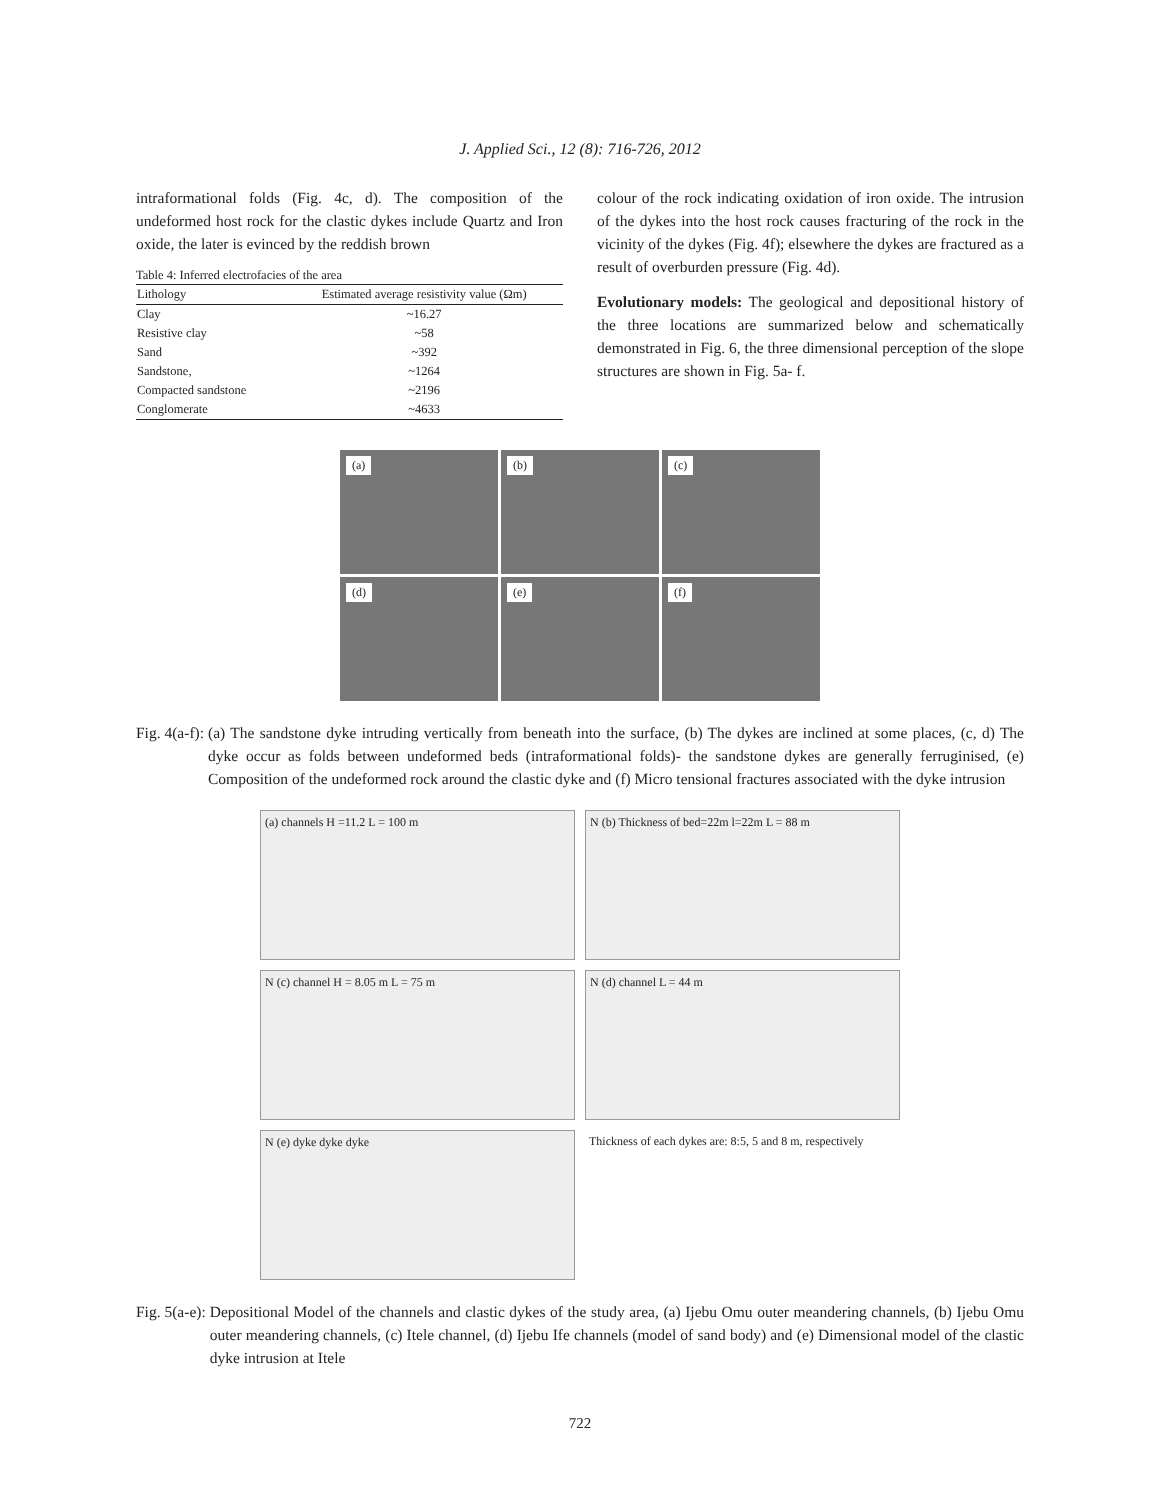J. Applied Sci., 12 (8): 716-726, 2012
intraformational folds (Fig. 4c, d). The composition of the undeformed host rock for the clastic dykes include Quartz and Iron oxide, the later is evinced by the reddish brown
Table 4: Inferred electrofacies of the area
| Lithology | Estimated average resistivity value (Ωm) |
| --- | --- |
| Clay | ~16.27 |
| Resistive clay | ~58 |
| Sand | ~392 |
| Sandstone, | ~1264 |
| Compacted sandstone | ~2196 |
| Conglomerate | ~4633 |
colour of the rock indicating oxidation of iron oxide. The intrusion of the dykes into the host rock causes fracturing of the rock in the vicinity of the dykes (Fig. 4f); elsewhere the dykes are fractured as a result of overburden pressure (Fig. 4d).
Evolutionary models: The geological and depositional history of the three locations are summarized below and schematically demonstrated in Fig. 6, the three dimensional perception of the slope structures are shown in Fig. 5a- f.
(a)
(b)
(c)
(d)
(e)
(f)
Fig. 4(a-f): (a) The sandstone dyke intruding vertically from beneath into the surface, (b) The dykes are inclined at some places, (c, d) The dyke occur as folds between undeformed beds (intraformational folds)- the sandstone dykes are generally ferruginised, (e) Composition of the undeformed rock around the clastic dyke and (f) Micro tensional fractures associated with the dyke intrusion
(a) channels H =11.2 L = 100 m
N (b) Thickness of bed=22m l=22m L = 88 m
N (c) channel H = 8.05 m L = 75 m
N (d) channel L = 44 m
N (e) dyke dyke dyke
Thickness of each dykes are: 8:5, 5 and 8 m, respectively
Fig. 5(a-e): Depositional Model of the channels and clastic dykes of the study area, (a) Ijebu Omu outer meandering channels, (b) Ijebu Omu outer meandering channels, (c) Itele channel, (d) Ijebu Ife channels (model of sand body) and (e) Dimensional model of the clastic dyke intrusion at Itele
722